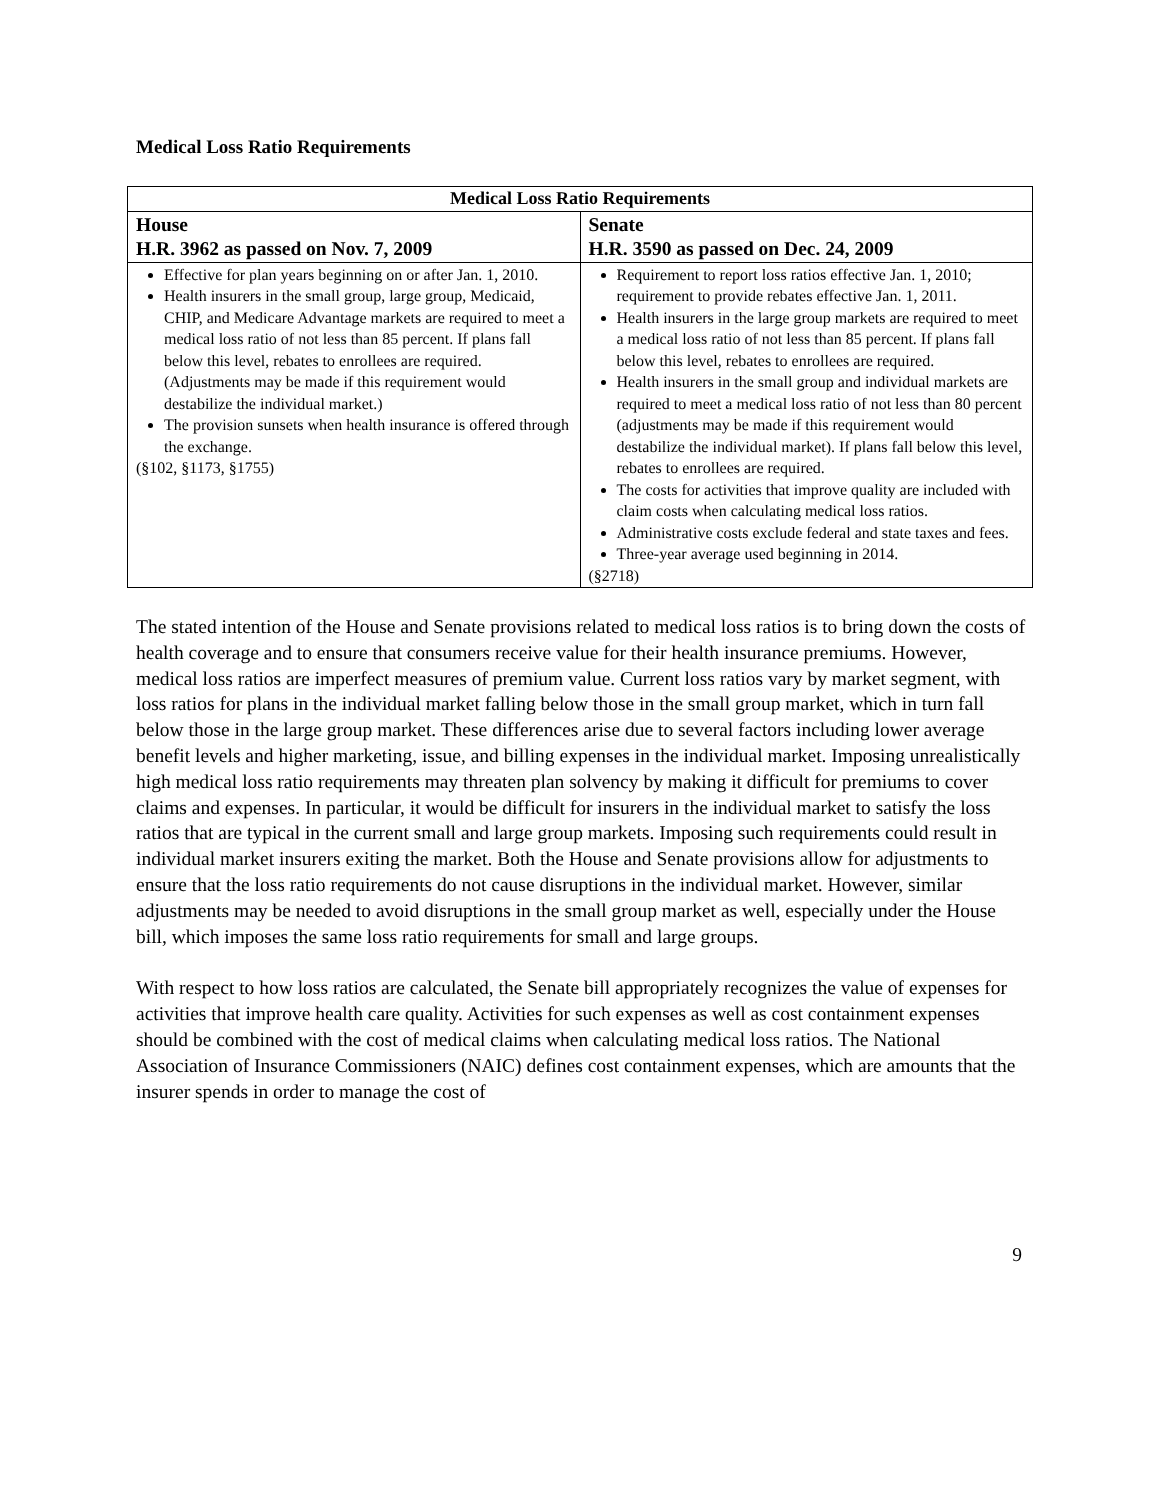Medical Loss Ratio Requirements
| Medical Loss Ratio Requirements | |
| --- | --- |
| House H.R. 3962 as passed on Nov. 7, 2009 | Senate H.R. 3590 as passed on Dec. 24, 2009 |
| Effective for plan years beginning on or after Jan. 1, 2010. Health insurers in the small group, large group, Medicaid, CHIP, and Medicare Advantage markets are required to meet a medical loss ratio of not less than 85 percent. If plans fall below this level, rebates to enrollees are required. (Adjustments may be made if this requirement would destabilize the individual market.) The provision sunsets when health insurance is offered through the exchange. (§102, §1173, §1755) | Requirement to report loss ratios effective Jan. 1, 2010; requirement to provide rebates effective Jan. 1, 2011. Health insurers in the large group markets are required to meet a medical loss ratio of not less than 85 percent. If plans fall below this level, rebates to enrollees are required. Health insurers in the small group and individual markets are required to meet a medical loss ratio of not less than 80 percent (adjustments may be made if this requirement would destabilize the individual market). If plans fall below this level, rebates to enrollees are required. The costs for activities that improve quality are included with claim costs when calculating medical loss ratios. Administrative costs exclude federal and state taxes and fees. Three-year average used beginning in 2014. (§2718) |
The stated intention of the House and Senate provisions related to medical loss ratios is to bring down the costs of health coverage and to ensure that consumers receive value for their health insurance premiums. However, medical loss ratios are imperfect measures of premium value. Current loss ratios vary by market segment, with loss ratios for plans in the individual market falling below those in the small group market, which in turn fall below those in the large group market. These differences arise due to several factors including lower average benefit levels and higher marketing, issue, and billing expenses in the individual market. Imposing unrealistically high medical loss ratio requirements may threaten plan solvency by making it difficult for premiums to cover claims and expenses. In particular, it would be difficult for insurers in the individual market to satisfy the loss ratios that are typical in the current small and large group markets. Imposing such requirements could result in individual market insurers exiting the market. Both the House and Senate provisions allow for adjustments to ensure that the loss ratio requirements do not cause disruptions in the individual market. However, similar adjustments may be needed to avoid disruptions in the small group market as well, especially under the House bill, which imposes the same loss ratio requirements for small and large groups.
With respect to how loss ratios are calculated, the Senate bill appropriately recognizes the value of expenses for activities that improve health care quality. Activities for such expenses as well as cost containment expenses should be combined with the cost of medical claims when calculating medical loss ratios. The National Association of Insurance Commissioners (NAIC) defines cost containment expenses, which are amounts that the insurer spends in order to manage the cost of
9